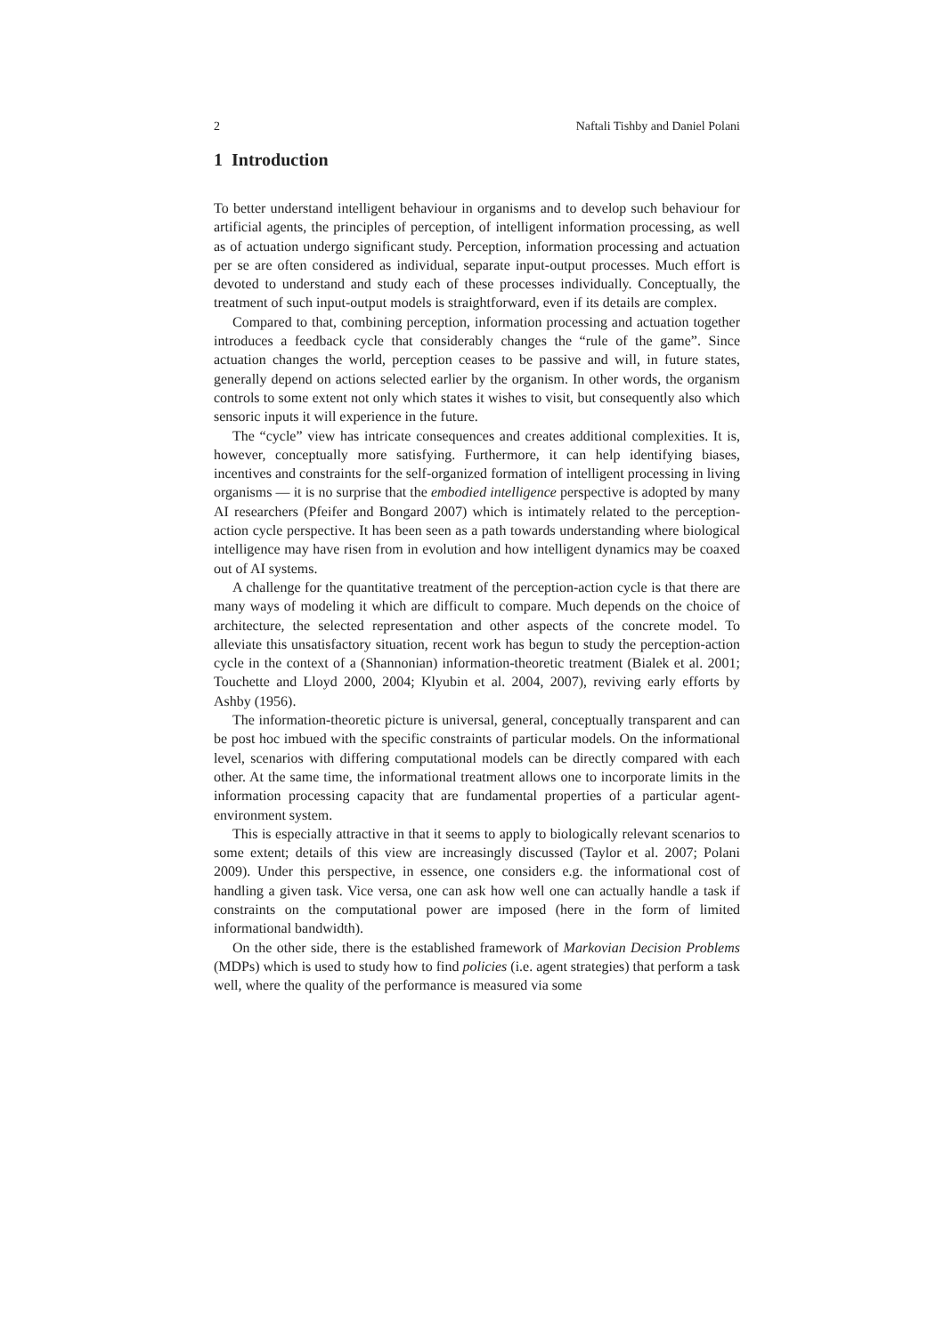2 Naftali Tishby and Daniel Polani
1 Introduction
To better understand intelligent behaviour in organisms and to develop such behaviour for artificial agents, the principles of perception, of intelligent information processing, as well as of actuation undergo significant study. Perception, information processing and actuation per se are often considered as individual, separate input-output processes. Much effort is devoted to understand and study each of these processes individually. Conceptually, the treatment of such input-output models is straightforward, even if its details are complex.
Compared to that, combining perception, information processing and actuation together introduces a feedback cycle that considerably changes the “rule of the game”. Since actuation changes the world, perception ceases to be passive and will, in future states, generally depend on actions selected earlier by the organism. In other words, the organism controls to some extent not only which states it wishes to visit, but consequently also which sensoric inputs it will experience in the future.
The “cycle” view has intricate consequences and creates additional complexities. It is, however, conceptually more satisfying. Furthermore, it can help identifying biases, incentives and constraints for the self-organized formation of intelligent processing in living organisms — it is no surprise that the embodied intelligence perspective is adopted by many AI researchers (Pfeifer and Bongard 2007) which is intimately related to the perception-action cycle perspective. It has been seen as a path towards understanding where biological intelligence may have risen from in evolution and how intelligent dynamics may be coaxed out of AI systems.
A challenge for the quantitative treatment of the perception-action cycle is that there are many ways of modeling it which are difficult to compare. Much depends on the choice of architecture, the selected representation and other aspects of the concrete model. To alleviate this unsatisfactory situation, recent work has begun to study the perception-action cycle in the context of a (Shannonian) information-theoretic treatment (Bialek et al. 2001; Touchette and Lloyd 2000, 2004; Klyubin et al. 2004, 2007), reviving early efforts by Ashby (1956).
The information-theoretic picture is universal, general, conceptually transparent and can be post hoc imbued with the specific constraints of particular models. On the informational level, scenarios with differing computational models can be directly compared with each other. At the same time, the informational treatment allows one to incorporate limits in the information processing capacity that are fundamental properties of a particular agent-environment system.
This is especially attractive in that it seems to apply to biologically relevant scenarios to some extent; details of this view are increasingly discussed (Taylor et al. 2007; Polani 2009). Under this perspective, in essence, one considers e.g. the informational cost of handling a given task. Vice versa, one can ask how well one can actually handle a task if constraints on the computational power are imposed (here in the form of limited informational bandwidth).
On the other side, there is the established framework of Markovian Decision Problems (MDPs) which is used to study how to find policies (i.e. agent strategies) that perform a task well, where the quality of the performance is measured via some